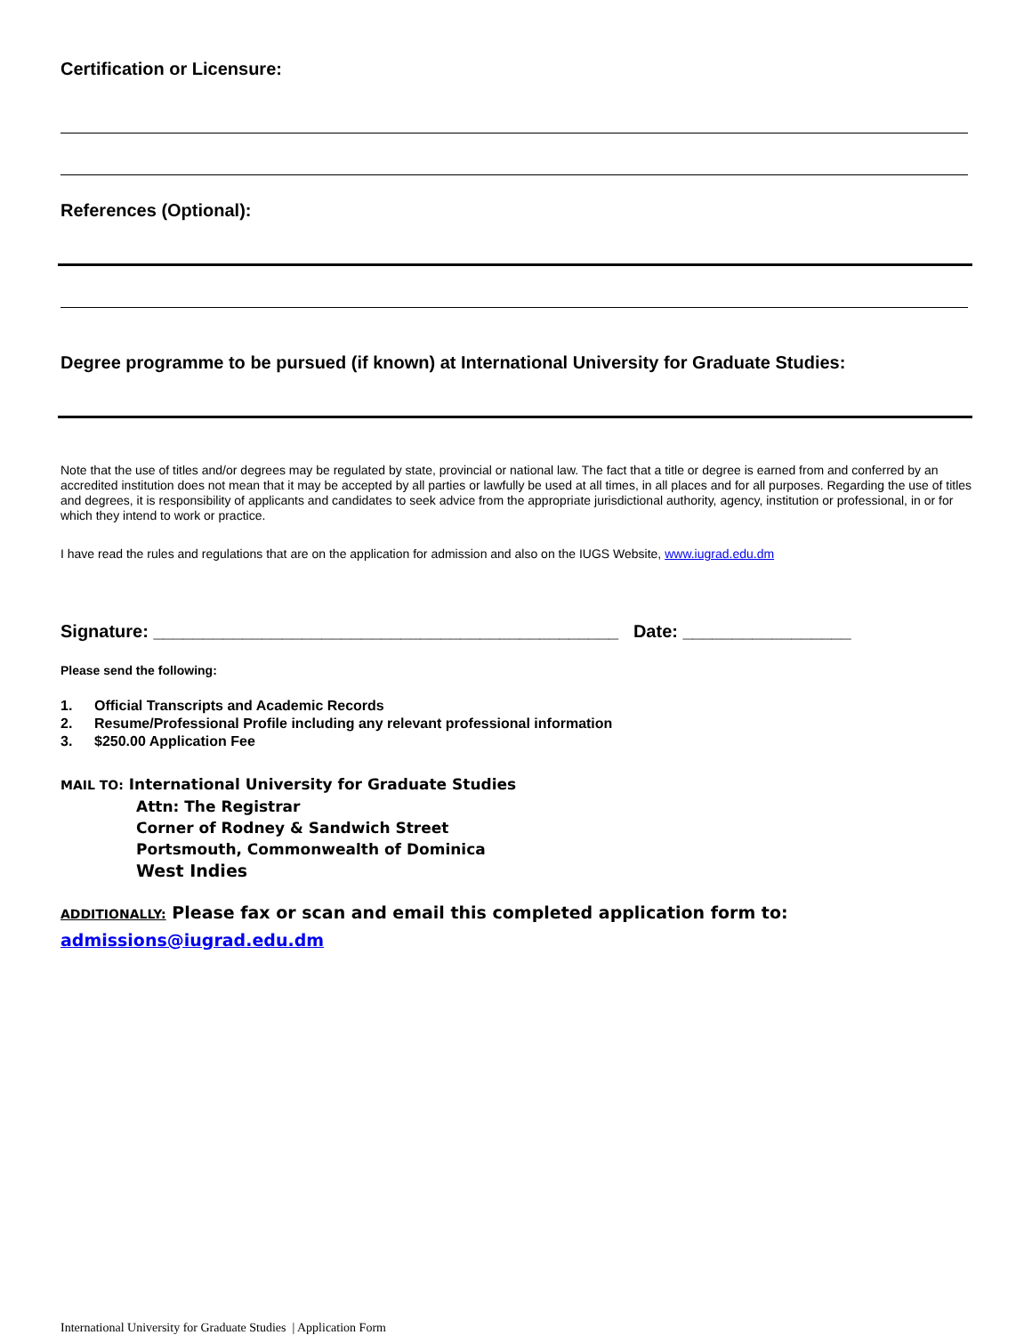Certification or Licensure:
References (Optional):
Degree programme to be pursued (if known) at International University for Graduate Studies:
Note that the use of titles and/or degrees may be regulated by state, provincial or national law. The fact that a title or degree is earned from and conferred by an accredited institution does not mean that it may be accepted by all parties or lawfully be used at all times, in all places and for all purposes. Regarding the use of titles and degrees, it is responsibility of applicants and candidates to seek advice from the appropriate jurisdictional authority, agency, institution or professional, in or for which they intend to work or practice.
I have read the rules and regulations that are on the application for admission and also on the IUGS Website, www.iugrad.edu.dm
Signature: _______________________________________________ Date: _________________
Please send the following:
1. Official Transcripts and Academic Records
2. Resume/Professional Profile including any relevant professional information
3. $250.00 Application Fee
MAIL TO: International University for Graduate Studies
Attn: The Registrar
Corner of Rodney & Sandwich Street
Portsmouth, Commonwealth of Dominica
West Indies
ADDITIONALLY: Please fax or scan and email this completed application form to:
admissions@iugrad.edu.dm
International University for Graduate Studies | Application Form